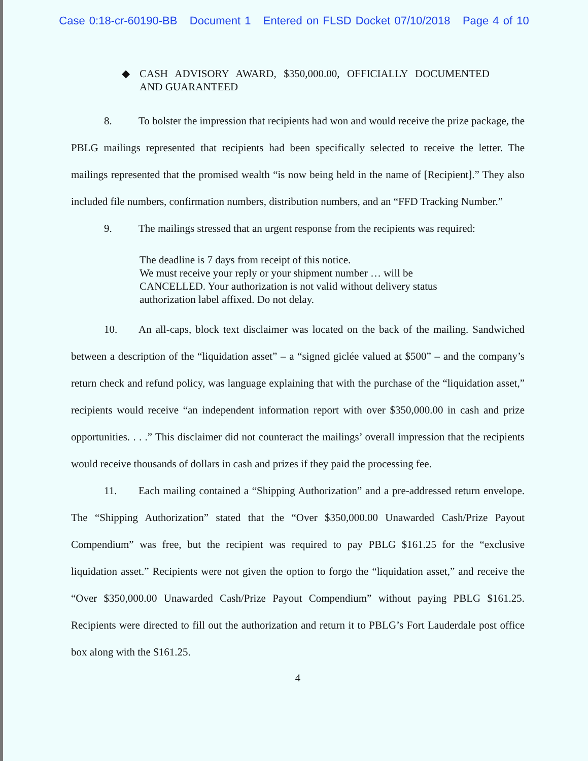Case 0:18-cr-60190-BB Document 1 Entered on FLSD Docket 07/10/2018 Page 4 of 10
◆ CASH ADVISORY AWARD, $350,000.00, OFFICIALLY DOCUMENTED AND GUARANTEED
8. To bolster the impression that recipients had won and would receive the prize package, the PBLG mailings represented that recipients had been specifically selected to receive the letter. The mailings represented that the promised wealth “is now being held in the name of [Recipient].” They also included file numbers, confirmation numbers, distribution numbers, and an “FFD Tracking Number.”
9. The mailings stressed that an urgent response from the recipients was required:
The deadline is 7 days from receipt of this notice.
We must receive your reply or your shipment number … will be CANCELLED. Your authorization is not valid without delivery status authorization label affixed. Do not delay.
10. An all-caps, block text disclaimer was located on the back of the mailing. Sandwiched between a description of the “liquidation asset” – a “signed giclée valued at $500” – and the company’s return check and refund policy, was language explaining that with the purchase of the “liquidation asset,” recipients would receive “an independent information report with over $350,000.00 in cash and prize opportunities. . . .” This disclaimer did not counteract the mailings’ overall impression that the recipients would receive thousands of dollars in cash and prizes if they paid the processing fee.
11. Each mailing contained a “Shipping Authorization” and a pre-addressed return envelope. The “Shipping Authorization” stated that the “Over $350,000.00 Unawarded Cash/Prize Payout Compendium” was free, but the recipient was required to pay PBLG $161.25 for the “exclusive liquidation asset.” Recipients were not given the option to forgo the “liquidation asset,” and receive the “Over $350,000.00 Unawarded Cash/Prize Payout Compendium” without paying PBLG $161.25. Recipients were directed to fill out the authorization and return it to PBLG’s Fort Lauderdale post office box along with the $161.25.
4